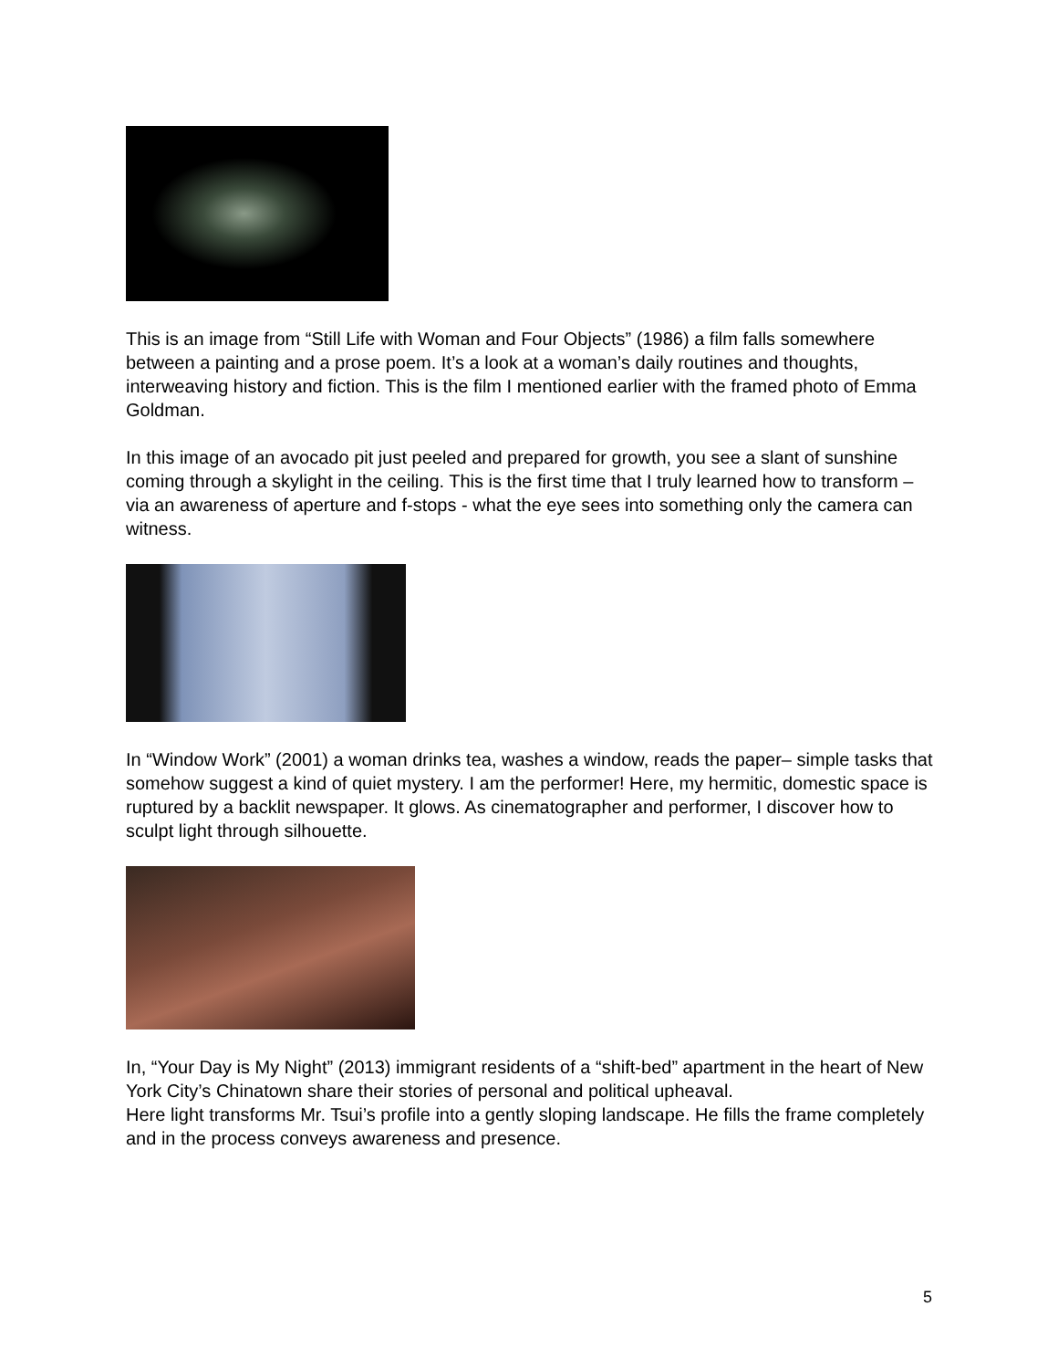This is an image from “Still Life with Woman and Four Objects” (1986) a film falls somewhere between a painting and a prose poem. It’s a look at a woman’s daily routines and thoughts, interweaving history and fiction. This is the film I mentioned earlier with the framed photo of Emma Goldman.
In this image of an avocado pit just peeled and prepared for growth, you see a slant of sunshine coming through a skylight in the ceiling. This is the first time that I truly learned how to transform – via an awareness of aperture and f-stops - what the eye sees into something only the camera can witness.
In “Window Work” (2001) a woman drinks tea, washes a window, reads the paper– simple tasks that somehow suggest a kind of quiet mystery. I am the performer! Here, my hermitic, domestic space is ruptured by a backlit newspaper. It glows. As cinematographer and performer, I discover how to sculpt light through silhouette.
In, “Your Day is My Night” (2013) immigrant residents of a “shift-bed” apartment in the heart of New York City’s Chinatown share their stories of personal and political upheaval.
Here light transforms Mr. Tsui’s profile into a gently sloping landscape. He fills the frame completely and in the process conveys awareness and presence.
5